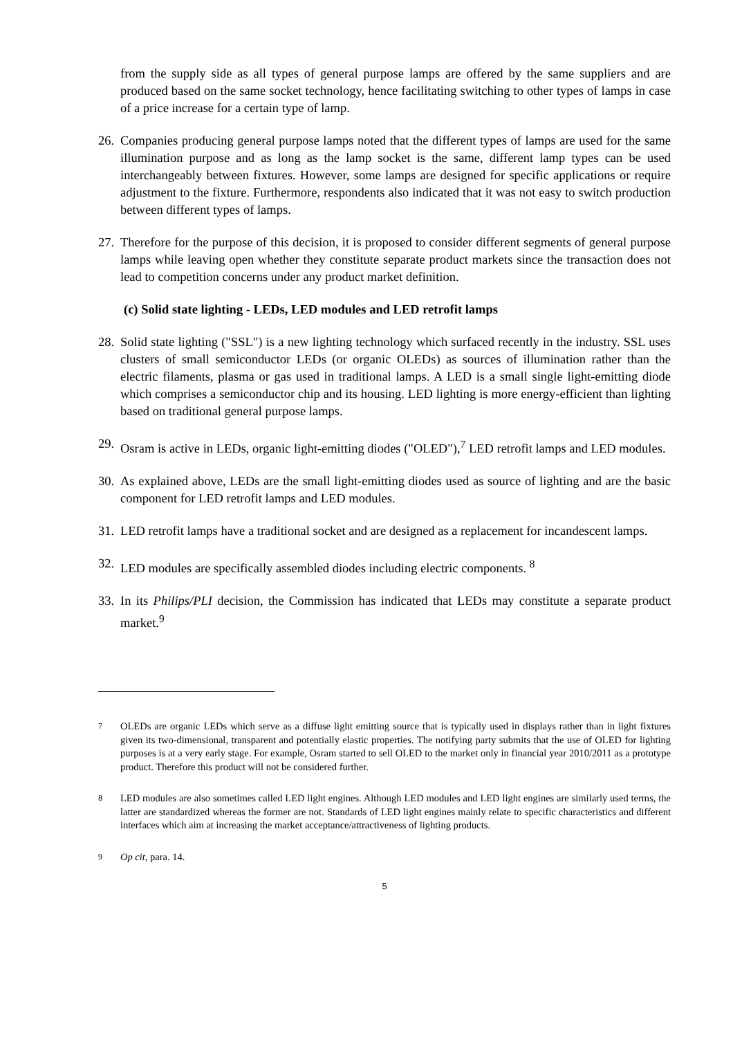from the supply side as all types of general purpose lamps are offered by the same suppliers and are produced based on the same socket technology, hence facilitating switching to other types of lamps in case of a price increase for a certain type of lamp.
26. Companies producing general purpose lamps noted that the different types of lamps are used for the same illumination purpose and as long as the lamp socket is the same, different lamp types can be used interchangeably between fixtures. However, some lamps are designed for specific applications or require adjustment to the fixture. Furthermore, respondents also indicated that it was not easy to switch production between different types of lamps.
27. Therefore for the purpose of this decision, it is proposed to consider different segments of general purpose lamps while leaving open whether they constitute separate product markets since the transaction does not lead to competition concerns under any product market definition.
(c) Solid state lighting - LEDs, LED modules and LED retrofit lamps
28. Solid state lighting ("SSL") is a new lighting technology which surfaced recently in the industry. SSL uses clusters of small semiconductor LEDs (or organic OLEDs) as sources of illumination rather than the electric filaments, plasma or gas used in traditional lamps. A LED is a small single light-emitting diode which comprises a semiconductor chip and its housing. LED lighting is more energy-efficient than lighting based on traditional general purpose lamps.
29. Osram is active in LEDs, organic light-emitting diodes ("OLED"),<sup>7</sup> LED retrofit lamps and LED modules.
30. As explained above, LEDs are the small light-emitting diodes used as source of lighting and are the basic component for LED retrofit lamps and LED modules.
31. LED retrofit lamps have a traditional socket and are designed as a replacement for incandescent lamps.
32. LED modules are specifically assembled diodes including electric components. <sup>8</sup>
33. In its Philips/PLI decision, the Commission has indicated that LEDs may constitute a separate product market.<sup>9</sup>
7 OLEDs are organic LEDs which serve as a diffuse light emitting source that is typically used in displays rather than in light fixtures given its two-dimensional, transparent and potentially elastic properties. The notifying party submits that the use of OLED for lighting purposes is at a very early stage. For example, Osram started to sell OLED to the market only in financial year 2010/2011 as a prototype product. Therefore this product will not be considered further.
8 LED modules are also sometimes called LED light engines. Although LED modules and LED light engines are similarly used terms, the latter are standardized whereas the former are not. Standards of LED light engines mainly relate to specific characteristics and different interfaces which aim at increasing the market acceptance/attractiveness of lighting products.
9 Op cit, para. 14.
5